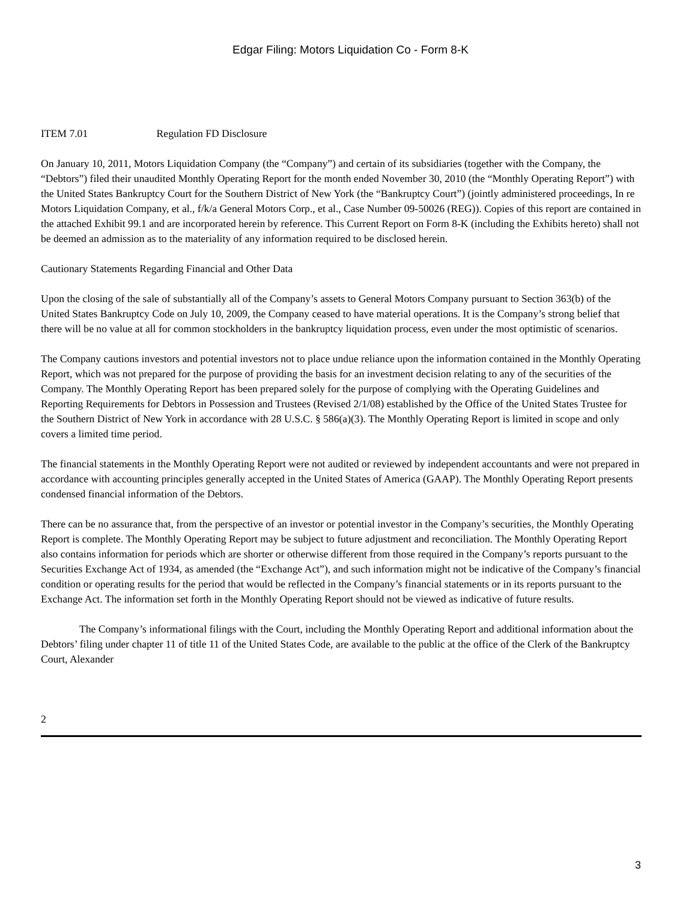Edgar Filing: Motors Liquidation Co - Form 8-K
ITEM 7.01 Regulation FD Disclosure
On January 10, 2011, Motors Liquidation Company (the “Company”) and certain of its subsidiaries (together with the Company, the “Debtors”) filed their unaudited Monthly Operating Report for the month ended November 30, 2010 (the “Monthly Operating Report”) with the United States Bankruptcy Court for the Southern District of New York (the “Bankruptcy Court”) (jointly administered proceedings, In re Motors Liquidation Company, et al., f/k/a General Motors Corp., et al., Case Number 09-50026 (REG)). Copies of this report are contained in the attached Exhibit 99.1 and are incorporated herein by reference. This Current Report on Form 8-K (including the Exhibits hereto) shall not be deemed an admission as to the materiality of any information required to be disclosed herein.
Cautionary Statements Regarding Financial and Other Data
Upon the closing of the sale of substantially all of the Company’s assets to General Motors Company pursuant to Section 363(b) of the United States Bankruptcy Code on July 10, 2009, the Company ceased to have material operations. It is the Company’s strong belief that there will be no value at all for common stockholders in the bankruptcy liquidation process, even under the most optimistic of scenarios.
The Company cautions investors and potential investors not to place undue reliance upon the information contained in the Monthly Operating Report, which was not prepared for the purpose of providing the basis for an investment decision relating to any of the securities of the Company. The Monthly Operating Report has been prepared solely for the purpose of complying with the Operating Guidelines and Reporting Requirements for Debtors in Possession and Trustees (Revised 2/1/08) established by the Office of the United States Trustee for the Southern District of New York in accordance with 28 U.S.C. § 586(a)(3). The Monthly Operating Report is limited in scope and only covers a limited time period.
The financial statements in the Monthly Operating Report were not audited or reviewed by independent accountants and were not prepared in accordance with accounting principles generally accepted in the United States of America (GAAP). The Monthly Operating Report presents condensed financial information of the Debtors.
There can be no assurance that, from the perspective of an investor or potential investor in the Company’s securities, the Monthly Operating Report is complete. The Monthly Operating Report may be subject to future adjustment and reconciliation. The Monthly Operating Report also contains information for periods which are shorter or otherwise different from those required in the Company’s reports pursuant to the Securities Exchange Act of 1934, as amended (the “Exchange Act”), and such information might not be indicative of the Company’s financial condition or operating results for the period that would be reflected in the Company’s financial statements or in its reports pursuant to the Exchange Act. The information set forth in the Monthly Operating Report should not be viewed as indicative of future results.
The Company’s informational filings with the Court, including the Monthly Operating Report and additional information about the Debtors’ filing under chapter 11 of title 11 of the United States Code, are available to the public at the office of the Clerk of the Bankruptcy Court, Alexander
2
3